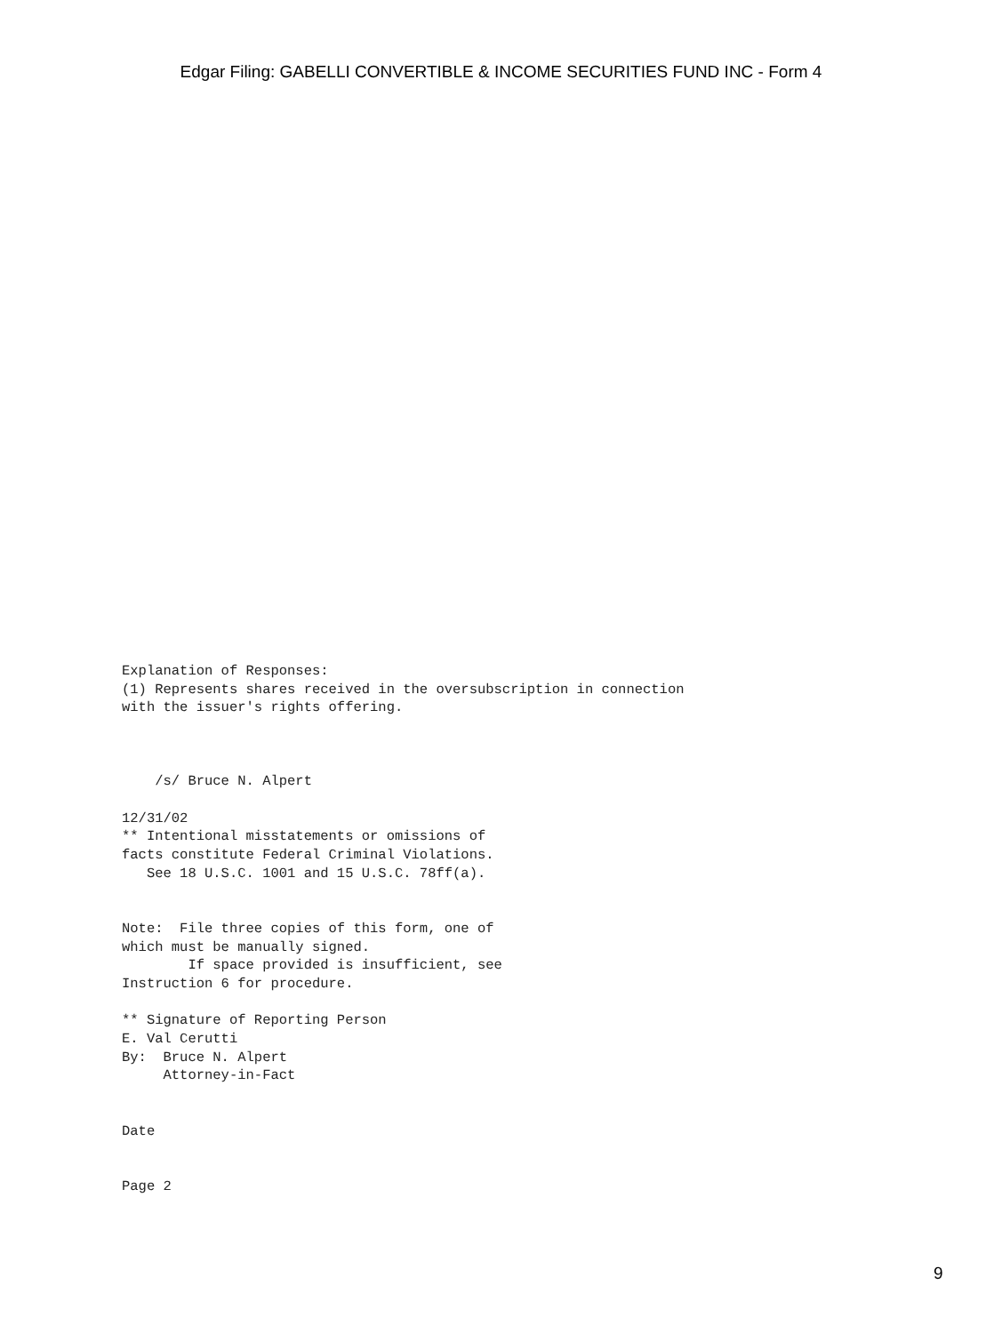Edgar Filing: GABELLI CONVERTIBLE & INCOME SECURITIES FUND INC - Form 4
Explanation of Responses:
(1) Represents shares received in the oversubscription in connection
with the issuer's rights offering.



    /s/ Bruce N. Alpert

12/31/02
** Intentional misstatements or omissions of
facts constitute Federal Criminal Violations.
   See 18 U.S.C. 1001 and 15 U.S.C. 78ff(a).


Note:  File three copies of this form, one of
which must be manually signed.
        If space provided is insufficient, see
Instruction 6 for procedure.

** Signature of Reporting Person
E. Val Cerutti
By:  Bruce N. Alpert
     Attorney-in-Fact


Date


Page 2
9